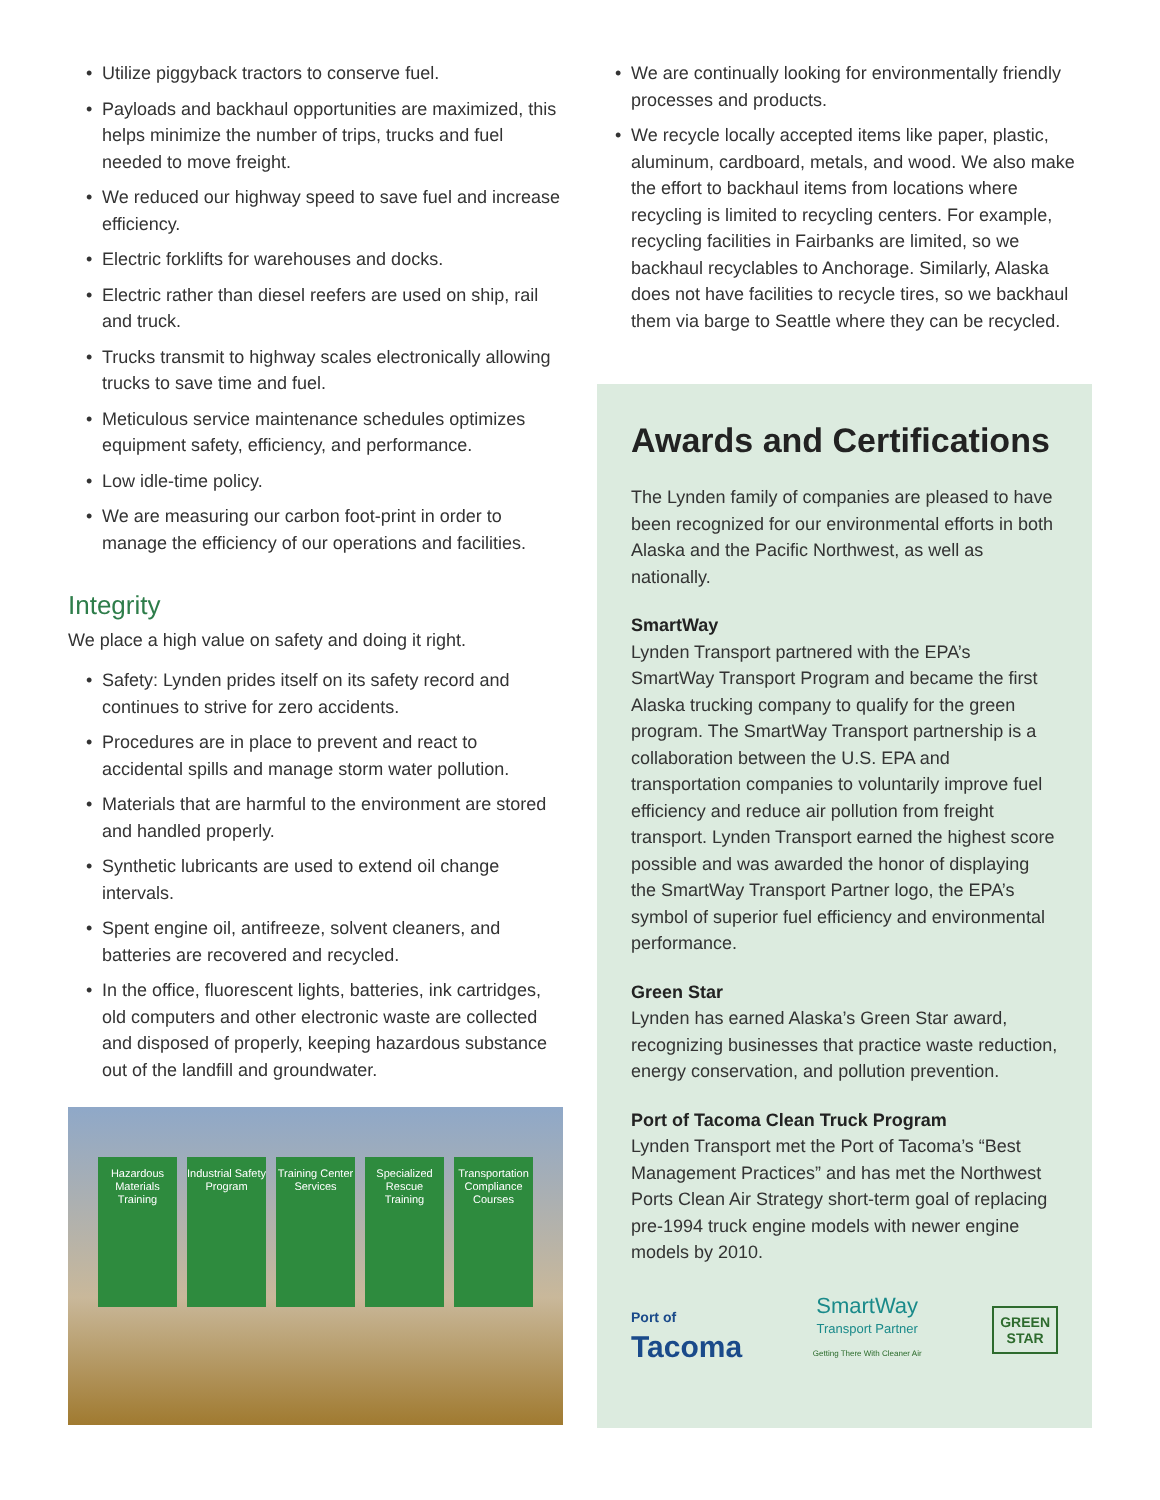• Utilize piggyback tractors to conserve fuel.
• Payloads and backhaul opportunities are maximized, this helps minimize the number of trips, trucks and fuel needed to move freight.
• We reduced our highway speed to save fuel and increase efficiency.
• Electric forklifts for warehouses and docks.
• Electric rather than diesel reefers are used on ship, rail and truck.
• Trucks transmit to highway scales electronically allowing trucks to save time and fuel.
• Meticulous service maintenance schedules optimizes equipment safety, efficiency, and performance.
• Low idle-time policy.
• We are measuring our carbon foot-print in order to manage the efficiency of our operations and facilities.
Integrity
We place a high value on safety and doing it right.
• Safety: Lynden prides itself on its safety record and continues to strive for zero accidents.
• Procedures are in place to prevent and react to accidental spills and manage storm water pollution.
• Materials that are harmful to the environment are stored and handled properly.
• Synthetic lubricants are used to extend oil change intervals.
• Spent engine oil, antifreeze, solvent cleaners, and batteries are recovered and recycled.
• In the office, fluorescent lights, batteries, ink cartridges, old computers and other electronic waste are collected and disposed of properly, keeping hazardous substance out of the landfill and groundwater.
Hazardous Materials Training
Industrial Safety Program
Training Center Services
Specialized Rescue Training
Transportation Compliance Courses
• We are continually looking for environmentally friendly processes and products.
• We recycle locally accepted items like paper, plastic, aluminum, cardboard, metals, and wood. We also make the effort to backhaul items from locations where recycling is limited to recycling centers. For example, recycling facilities in Fairbanks are limited, so we backhaul recyclables to Anchorage. Similarly, Alaska does not have facilities to recycle tires, so we backhaul them via barge to Seattle where they can be recycled.
Awards and Certifications
The Lynden family of companies are pleased to have been recognized for our environmental efforts in both Alaska and the Pacific Northwest, as well as nationally.
SmartWay
Lynden Transport partnered with the EPA’s SmartWay Transport Program and became the first Alaska trucking company to qualify for the green program. The SmartWay Transport partnership is a collaboration between the U.S. EPA and transportation companies to voluntarily improve fuel efficiency and reduce air pollution from freight transport. Lynden Transport earned the highest score possible and was awarded the honor of displaying the SmartWay Transport Partner logo, the EPA’s symbol of superior fuel efficiency and environmental performance.
Green Star
Lynden has earned Alaska’s Green Star award, recognizing businesses that practice waste reduction, energy conservation, and pollution prevention.
Port of Tacoma Clean Truck Program
Lynden Transport met the Port of Tacoma’s “Best Management Practices” and has met the Northwest Ports Clean Air Strategy short-term goal of replacing pre-1994 truck engine models with newer engine models by 2010.
Port of
Tacoma
SmartWay
Transport Partner
Getting There With Cleaner Air
GREEN
STAR